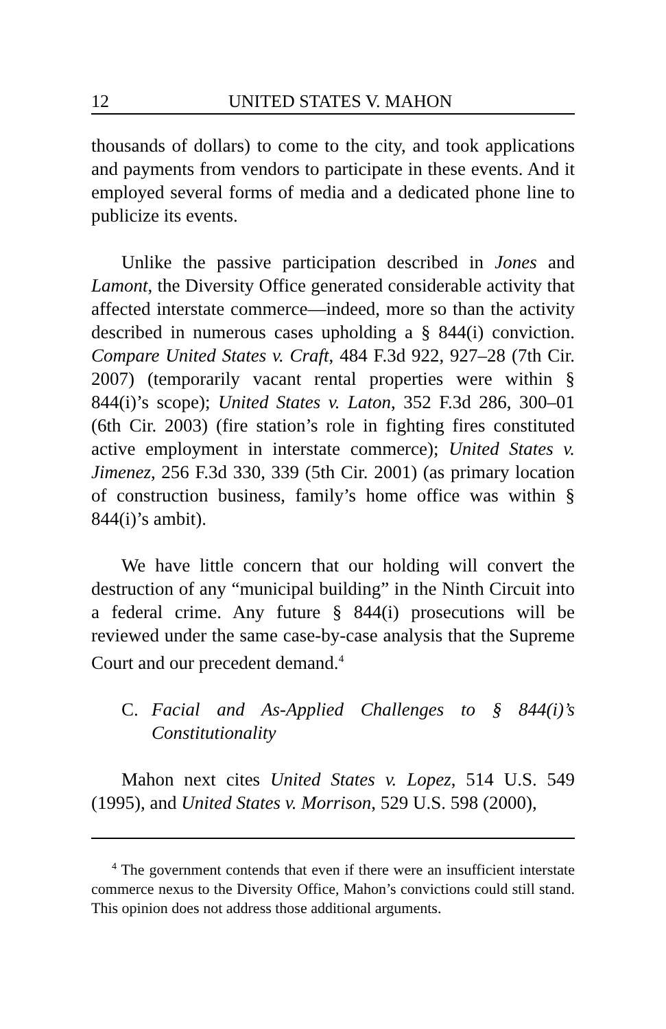12 UNITED STATES V. MAHON
thousands of dollars) to come to the city, and took applications and payments from vendors to participate in these events. And it employed several forms of media and a dedicated phone line to publicize its events.
Unlike the passive participation described in Jones and Lamont, the Diversity Office generated considerable activity that affected interstate commerce—indeed, more so than the activity described in numerous cases upholding a § 844(i) conviction. Compare United States v. Craft, 484 F.3d 922, 927–28 (7th Cir. 2007) (temporarily vacant rental properties were within § 844(i)’s scope); United States v. Laton, 352 F.3d 286, 300–01 (6th Cir. 2003) (fire station’s role in fighting fires constituted active employment in interstate commerce); United States v. Jimenez, 256 F.3d 330, 339 (5th Cir. 2001) (as primary location of construction business, family’s home office was within § 844(i)’s ambit).
We have little concern that our holding will convert the destruction of any “municipal building” in the Ninth Circuit into a federal crime. Any future § 844(i) prosecutions will be reviewed under the same case-by-case analysis that the Supreme Court and our precedent demand.<sup>4</sup>
C. Facial and As-Applied Challenges to § 844(i)’s Constitutionality
Mahon next cites United States v. Lopez, 514 U.S. 549 (1995), and United States v. Morrison, 529 U.S. 598 (2000),
<sup>4</sup> The government contends that even if there were an insufficient interstate commerce nexus to the Diversity Office, Mahon’s convictions could still stand. This opinion does not address those additional arguments.